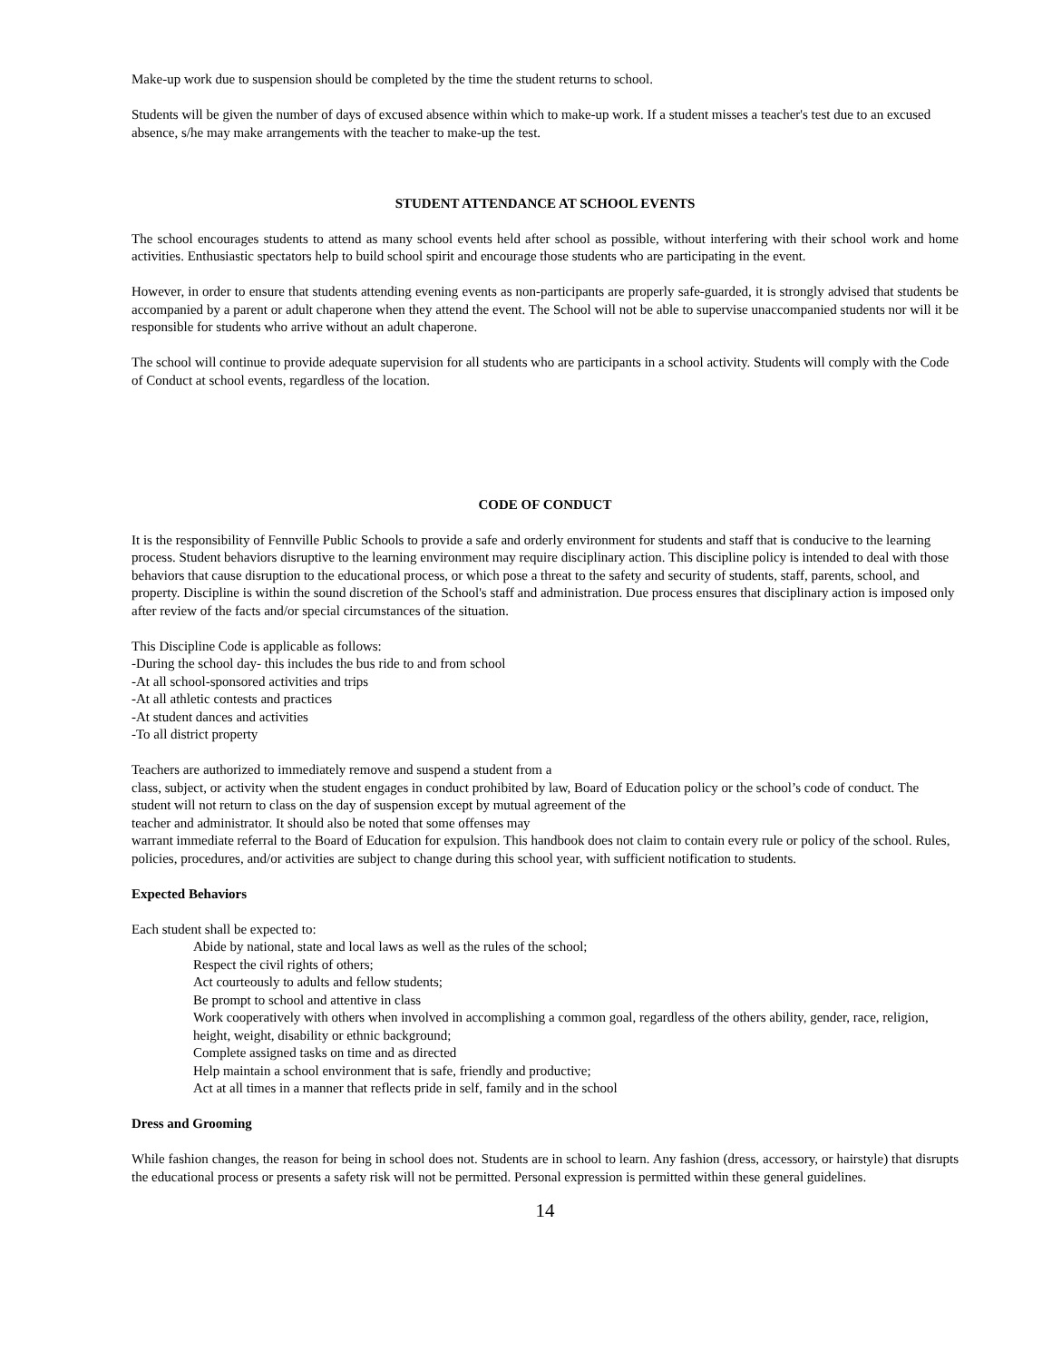Make-up work due to suspension should be completed by the time the student returns to school.
Students will be given the number of days of excused absence within which to make-up work. If a student misses a teacher's test due to an excused absence, s/he may make arrangements with the teacher to make-up the test.
STUDENT ATTENDANCE AT SCHOOL EVENTS
The school encourages students to attend as many school events held after school as possible, without interfering with their school work and home activities. Enthusiastic spectators help to build school spirit and encourage those students who are participating in the event.
However, in order to ensure that students attending evening events as non-participants are properly safe-guarded, it is strongly advised that students be accompanied by a parent or adult chaperone when they attend the event. The School will not be able to supervise unaccompanied students nor will it be responsible for students who arrive without an adult chaperone.
The school will continue to provide adequate supervision for all students who are participants in a school activity. Students will comply with the Code of Conduct at school events, regardless of the location.
CODE OF CONDUCT
It is the responsibility of Fennville Public Schools to provide a safe and orderly environment for students and staff that is conducive to the learning process. Student behaviors disruptive to the learning environment may require disciplinary action. This discipline policy is intended to deal with those
behaviors that cause disruption to the educational process, or which pose a threat to the safety and security of students, staff, parents, school, and property. Discipline is within the sound discretion of the School's staff and administration. Due process ensures that disciplinary action is imposed only after review of the facts and/or special circumstances of the situation.
This Discipline Code is applicable as follows:
-During the school day- this includes the bus ride to and from school
-At all school-sponsored activities and trips
-At all athletic contests and practices
-At student dances and activities
-To all district property
Teachers are authorized to immediately remove and suspend a student from a
class, subject, or activity when the student engages in conduct prohibited by law, Board of Education policy or the school’s code of conduct. The student will not return to class on the day of suspension except by mutual agreement of the
teacher and administrator. It should also be noted that some offenses may
warrant immediate referral to the Board of Education for expulsion. This handbook does not claim to contain every rule or policy of the school. Rules, policies, procedures, and/or activities are subject to change during this school year, with sufficient notification to students.
Expected Behaviors
Each student shall be expected to:
Abide by national, state and local laws as well as the rules of the school;
Respect the civil rights of others;
Act courteously to adults and fellow students;
Be prompt to school and attentive in class
Work cooperatively with others when involved in accomplishing a common goal, regardless of the others ability, gender, race, religion, height, weight, disability or ethnic background;
Complete assigned tasks on time and as directed
Help maintain a school environment that is safe, friendly and productive;
Act at all times in a manner that reflects pride in self, family and in the school
Dress and Grooming
While fashion changes, the reason for being in school does not. Students are in school to learn. Any fashion (dress, accessory, or hairstyle) that disrupts the educational process or presents a safety risk will not be permitted. Personal expression is permitted within these general guidelines.
14